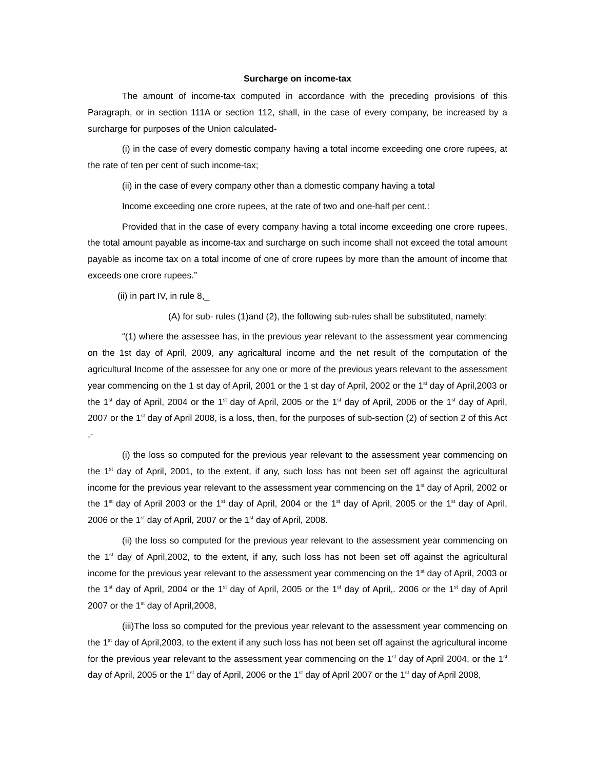Surcharge on income-tax
The amount of income-tax computed in accordance with the preceding provisions of this Paragraph, or in section 111A or section 112, shall, in the case of every company, be increased by a surcharge for purposes of the Union calculated-
(i) in the case of every domestic company having a total income exceeding one crore rupees, at the rate of ten per cent of such income-tax;
(ii) in the case of every company other than a domestic company having a total
Income exceeding one crore rupees, at the rate of two and one-half per cent.:
Provided that in the case of every company having a total income exceeding one crore rupees, the total amount payable as income-tax and surcharge on such income shall not exceed the total amount payable as income tax on a total income of one of crore rupees by more than the amount of income that exceeds one crore rupees.”
(ii) in part IV, in rule 8,_
(A) for sub- rules (1)and (2), the following sub-rules shall be substituted, namely:
“(1) where the assessee has, in the previous year relevant to the assessment year commencing on the 1st day of April, 2009, any agricaltural income and the net result of the computation of the agricultural Income of the assessee for any one or more of the previous years relevant to the assessment year commencing on the 1 st day of April, 2001 or the 1 st day of April, 2002 or the 1<sup>st</sup> day of April,2003 or the 1<sup>st</sup> day of April, 2004 or the 1<sup>st</sup> day of April, 2005 or the 1<sup>st</sup> day of April, 2006 or the 1<sup>st</sup> day of April, 2007 or the 1<sup>st</sup> day of April 2008, is a loss, then, for the purposes of sub-section (2) of section 2 of this Act ,-
(i) the loss so computed for the previous year relevant to the assessment year commencing on the 1<sup>st</sup> day of April, 2001, to the extent, if any, such loss has not been set off against the agricultural income for the previous year relevant to the assessment year commencing on the 1<sup>st</sup> day of April, 2002 or the 1<sup>st</sup> day of April 2003 or the 1<sup>st</sup> day of April, 2004 or the 1<sup>st</sup> day of April, 2005 or the 1<sup>st</sup> day of April, 2006 or the 1<sup>st</sup> day of April, 2007 or the 1<sup>st</sup> day of April, 2008.
(ii) the loss so computed for the previous year relevant to the assessment year commencing on the 1<sup>st</sup> day of April,2002, to the extent, if any, such loss has not been set off against the agricultural income for the previous year relevant to the assessment year commencing on the 1<sup>st</sup> day of April, 2003 or the 1<sup>st</sup> day of April, 2004 or the 1<sup>st</sup> day of April, 2005 or the 1<sup>st</sup> day of April,. 2006 or the 1<sup>st</sup> day of April 2007 or the 1<sup>st</sup> day of April,2008,
(iii)The loss so computed for the previous year relevant to the assessment year commencing on the 1<sup>st</sup> day of April,2003, to the extent if any such loss has not been set off against the agricultural income for the previous year relevant to the assessment year commencing on the 1<sup>st</sup> day of April 2004, or the 1<sup>st</sup> day of April, 2005 or the 1<sup>st</sup> day of April, 2006 or the 1<sup>st</sup> day of April 2007 or the 1<sup>st</sup> day of April 2008,